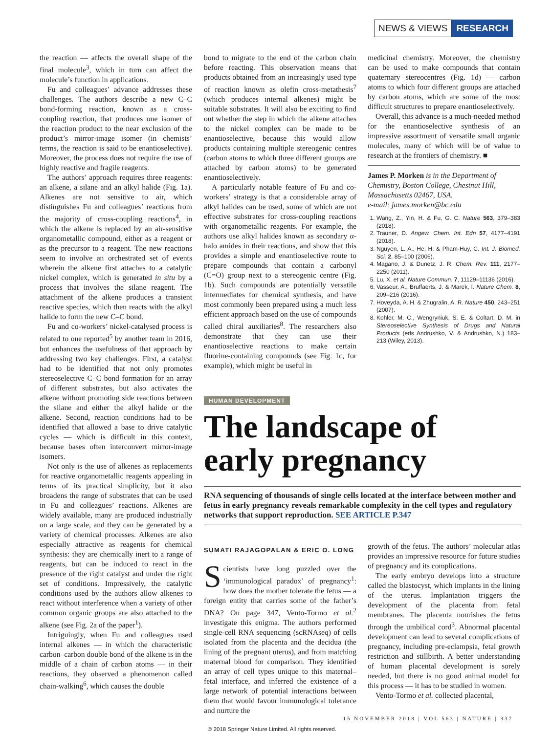NEWS & VIEWS RESEARCH
the reaction — affects the overall shape of the final molecule<sup>3</sup>, which in turn can affect the molecule’s function in applications.
Fu and colleagues’ advance addresses these challenges. The authors describe a new C–C bond-forming reaction, known as a cross-coupling reaction, that produces one isomer of the reaction product to the near exclusion of the product’s mirror-image isomer (in chemists’ terms, the reaction is said to be enantioselective). Moreover, the process does not require the use of highly reactive and fragile reagents.
The authors’ approach requires three reagents: an alkene, a silane and an alkyl halide (Fig. 1a). Alkenes are not sensitive to air, which distinguishes Fu and colleagues’ reactions from the majority of cross-coupling reactions<sup>4</sup>, in which the alkene is replaced by an air-sensitive organometallic compound, either as a reagent or as the precursor to a reagent. The new reactions seem to involve an orchestrated set of events wherein the alkene first attaches to a catalytic nickel complex, which is generated in situ by a process that involves the silane reagent. The attachment of the alkene produces a transient reactive species, which then reacts with the alkyl halide to form the new C–C bond.
Fu and co-workers’ nickel-catalysed process is related to one reported<sup>5</sup> by another team in 2016, but enhances the usefulness of that approach by addressing two key challenges. First, a catalyst had to be identified that not only promotes stereoselective C–C bond formation for an array of different substrates, but also activates the alkene without promoting side reactions between the silane and either the alkyl halide or the alkene. Second, reaction conditions had to be identified that allowed a base to drive catalytic cycles — which is difficult in this context, because bases often interconvert mirror-image isomers.
Not only is the use of alkenes as replacements for reactive organometallic reagents appealing in terms of its practical simplicity, but it also broadens the range of substrates that can be used in Fu and colleagues’ reactions. Alkenes are widely available, many are produced industrially on a large scale, and they can be generated by a variety of chemical processes. Alkenes are also especially attractive as reagents for chemical synthesis: they are chemically inert to a range of reagents, but can be induced to react in the presence of the right catalyst and under the right set of conditions. Impressively, the catalytic conditions used by the authors allow alkenes to react without interference when a variety of other common organic groups are also attached to the alkene (see Fig. 2a of the paper<sup>1</sup>).
Intriguingly, when Fu and colleagues used internal alkenes — in which the characteristic carbon–carbon double bond of the alkene is in the middle of a chain of carbon atoms — in their reactions, they observed a phenomenon called chain-walking<sup>6</sup>, which causes the double
bond to migrate to the end of the carbon chain before reacting. This observation means that products obtained from an increasingly used type of reaction known as olefin cross-metathesis<sup>7</sup> (which produces internal alkenes) might be suitable substrates. It will also be exciting to find out whether the step in which the alkene attaches to the nickel complex can be made to be enantioselective, because this would allow products containing multiple stereogenic centres (carbon atoms to which three different groups are attached by carbon atoms) to be generated enantioselectively.
A particularly notable feature of Fu and co-workers’ strategy is that a considerable array of alkyl halides can be used, some of which are not effective substrates for cross-coupling reactions with organometallic reagents. For example, the authors use alkyl halides known as secondary α-halo amides in their reactions, and show that this provides a simple and enantioselective route to prepare compounds that contain a carbonyl (C=O) group next to a stereogenic centre (Fig. 1b). Such compounds are potentially versatile intermediates for chemical synthesis, and have most commonly been prepared using a much less efficient approach based on the use of compounds called chiral auxiliaries<sup>8</sup>. The researchers also demonstrate that they can use their enantioselective reactions to make certain fluorine-containing compounds (see Fig. 1c, for example), which might be useful in
medicinal chemistry. Moreover, the chemistry can be used to make compounds that contain quaternary stereocentres (Fig. 1d) — carbon atoms to which four different groups are attached by carbon atoms, which are some of the most difficult structures to prepare enantioselectively.
Overall, this advance is a much-needed method for the enantioselective synthesis of an impressive assortment of versatile small organic molecules, many of which will be of value to research at the frontiers of chemistry. ■
James P. Morken is in the Department of Chemistry, Boston College, Chestnut Hill, Massachusetts 02467, USA.
e-mail: james.morken@bc.edu
1. Wang, Z., Yin, H. & Fu, G. C. Nature 563, 379–383 (2018).
2. Trauner, D. Angew. Chem. Int. Edn 57, 4177–4191 (2018).
3. Nguyen, L. A., He, H. & Pham-Huy, C. Int. J. Biomed. Sci. 2, 85–100 (2006).
4. Magano, J. & Dunetz, J. R. Chem. Rev. 111, 2177–2250 (2011).
5. Lu, X. et al. Nature Commun. 7, 11129–11136 (2016).
6. Vasseur, A., Bruffaerts, J. & Marek, I. Nature Chem. 8, 209–216 (2016).
7. Hoveyda, A. H. & Zhugralin, A. R. Nature 450, 243–251 (2007).
8. Kohler, M. C., Wengryniuk, S. E. & Coltart, D. M. in Stereoselective Synthesis of Drugs and Natural Products (eds Andrushko, V. & Andrushko, N.) 183–213 (Wiley, 2013).
HUMAN DEVELOPMENT
The landscape of
early pregnancy
RNA sequencing of thousands of single cells located at the interface between mother and fetus in early pregnancy reveals remarkable complexity in the cell types and regulatory networks that support reproduction. SEE ARTICLE P.347
SUMATI RAJAGOPALAN & ERIC O. LONG
Scientists have long puzzled over the ‘immunological paradox’ of pregnancy<sup>1</sup>: how does the mother tolerate the fetus — a foreign entity that carries some of the father’s DNA? On page 347, Vento-Tormo et al.<sup>2</sup> investigate this enigma. The authors performed single-cell RNA sequencing (scRNAseq) of cells isolated from the placenta and the decidua (the lining of the pregnant uterus), and from matching maternal blood for comparison. They identified an array of cell types unique to this maternal–fetal interface, and inferred the existence of a large network of potential interactions between them that would favour immunological tolerance and nurture the
growth of the fetus. The authors’ molecular atlas provides an impressive resource for future studies of pregnancy and its complications.
The early embryo develops into a structure called the blastocyst, which implants in the lining of the uterus. Implantation triggers the development of the placenta from fetal membranes. The placenta nourishes the fetus through the umbilical cord<sup>3</sup>. Abnormal placental development can lead to several complications of pregnancy, including pre-eclampsia, fetal growth restriction and stillbirth. A better understanding of human placental development is sorely needed, but there is no good animal model for this process — it has to be studied in women.
Vento-Tormo et al. collected placental,
15 NOVEMBER 2018 | VOL 563 | NATURE | 337
© 2018 Springer Nature Limited. All rights reserved.